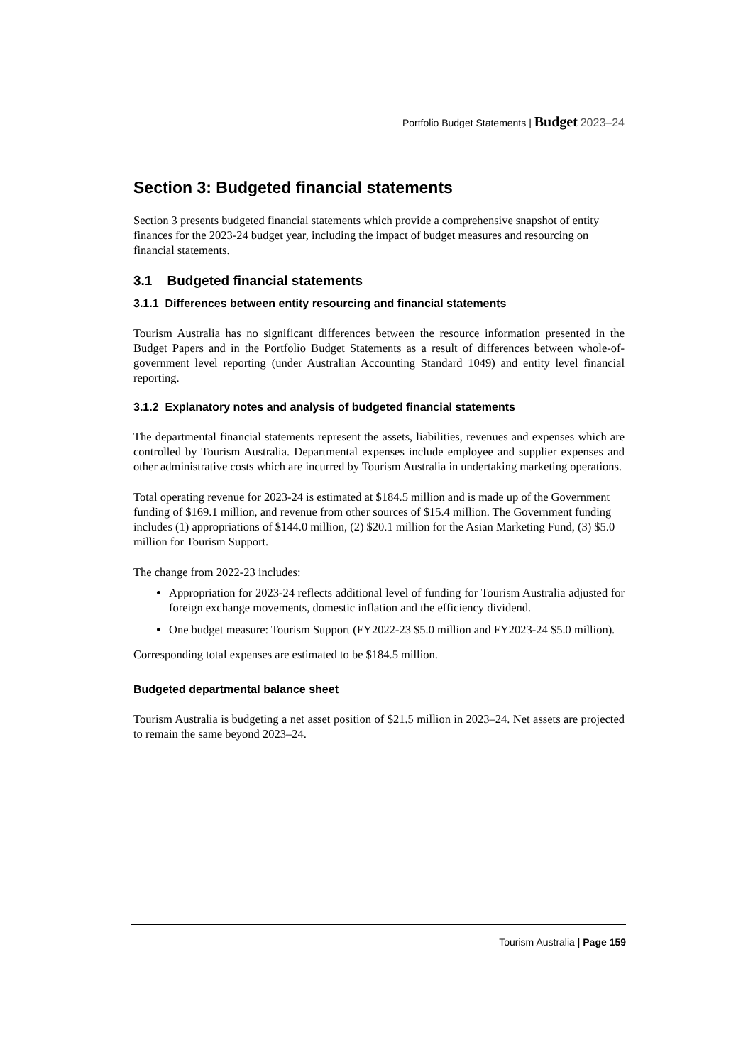Portfolio Budget Statements | Budget 2023–24
Section 3: Budgeted financial statements
Section 3 presents budgeted financial statements which provide a comprehensive snapshot of entity finances for the 2023-24 budget year, including the impact of budget measures and resourcing on financial statements.
3.1 Budgeted financial statements
3.1.1 Differences between entity resourcing and financial statements
Tourism Australia has no significant differences between the resource information presented in the Budget Papers and in the Portfolio Budget Statements as a result of differences between whole-of-government level reporting (under Australian Accounting Standard 1049) and entity level financial reporting.
3.1.2 Explanatory notes and analysis of budgeted financial statements
The departmental financial statements represent the assets, liabilities, revenues and expenses which are controlled by Tourism Australia. Departmental expenses include employee and supplier expenses and other administrative costs which are incurred by Tourism Australia in undertaking marketing operations.
Total operating revenue for 2023-24 is estimated at $184.5 million and is made up of the Government funding of $169.1 million, and revenue from other sources of $15.4 million. The Government funding includes (1) appropriations of $144.0 million, (2) $20.1 million for the Asian Marketing Fund, (3) $5.0 million for Tourism Support.
The change from 2022-23 includes:
Appropriation for 2023-24 reflects additional level of funding for Tourism Australia adjusted for foreign exchange movements, domestic inflation and the efficiency dividend.
One budget measure: Tourism Support (FY2022-23 $5.0 million and FY2023-24 $5.0 million).
Corresponding total expenses are estimated to be $184.5 million.
Budgeted departmental balance sheet
Tourism Australia is budgeting a net asset position of $21.5 million in 2023–24. Net assets are projected to remain the same beyond 2023–24.
Tourism Australia | Page 159